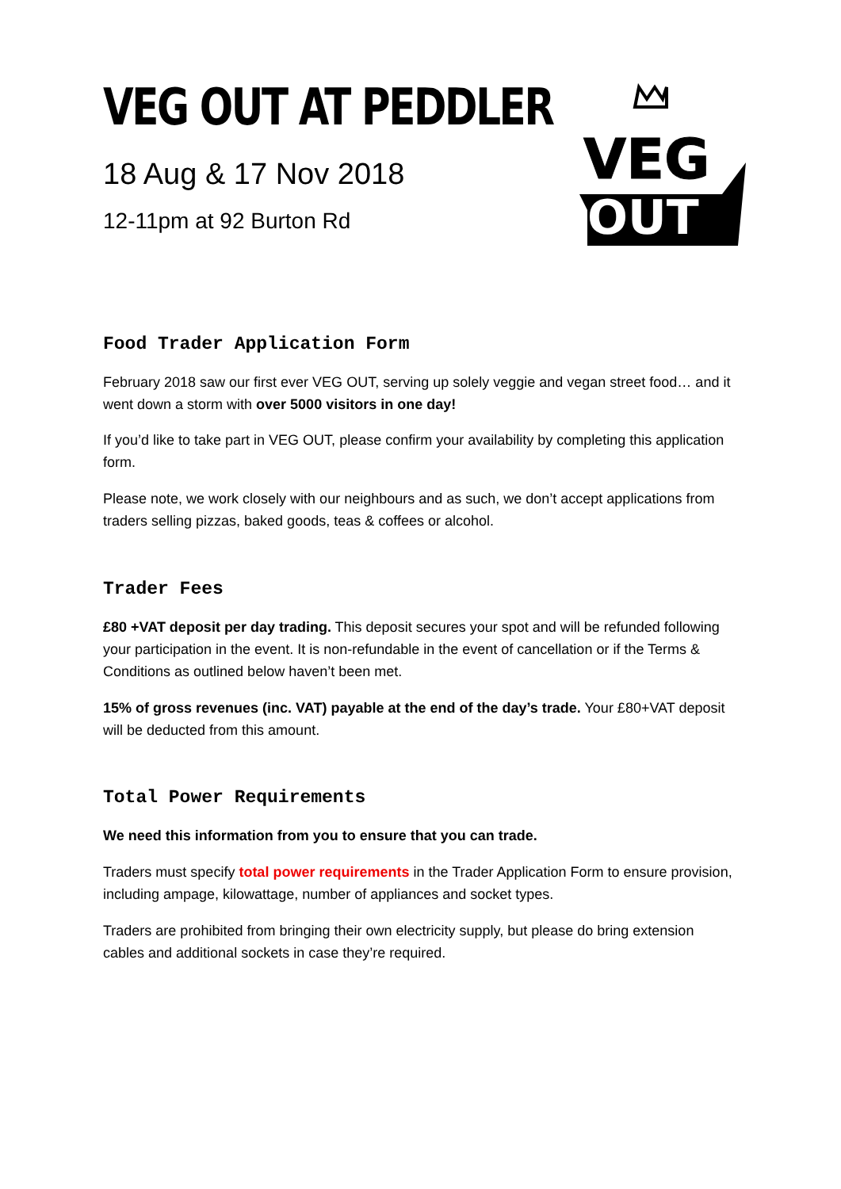VEG
OUT
VEG OUT AT PEDDLER
18 Aug & 17 Nov 2018
12-11pm at 92 Burton Rd
Food Trader Application Form
February 2018 saw our first ever VEG OUT, serving up solely veggie and vegan street food… and it went down a storm with over 5000 visitors in one day!
If you’d like to take part in VEG OUT, please confirm your availability by completing this application form.
Please note, we work closely with our neighbours and as such, we don’t accept applications from traders selling pizzas, baked goods, teas & coffees or alcohol.
Trader Fees
£80 +VAT deposit per day trading. This deposit secures your spot and will be refunded following your participation in the event. It is non-refundable in the event of cancellation or if the Terms & Conditions as outlined below haven’t been met.
15% of gross revenues (inc. VAT) payable at the end of the day’s trade. Your £80+VAT deposit will be deducted from this amount.
Total Power Requirements
We need this information from you to ensure that you can trade.
Traders must specify total power requirements in the Trader Application Form to ensure provision, including ampage, kilowattage, number of appliances and socket types.
Traders are prohibited from bringing their own electricity supply, but please do bring extension cables and additional sockets in case they’re required.